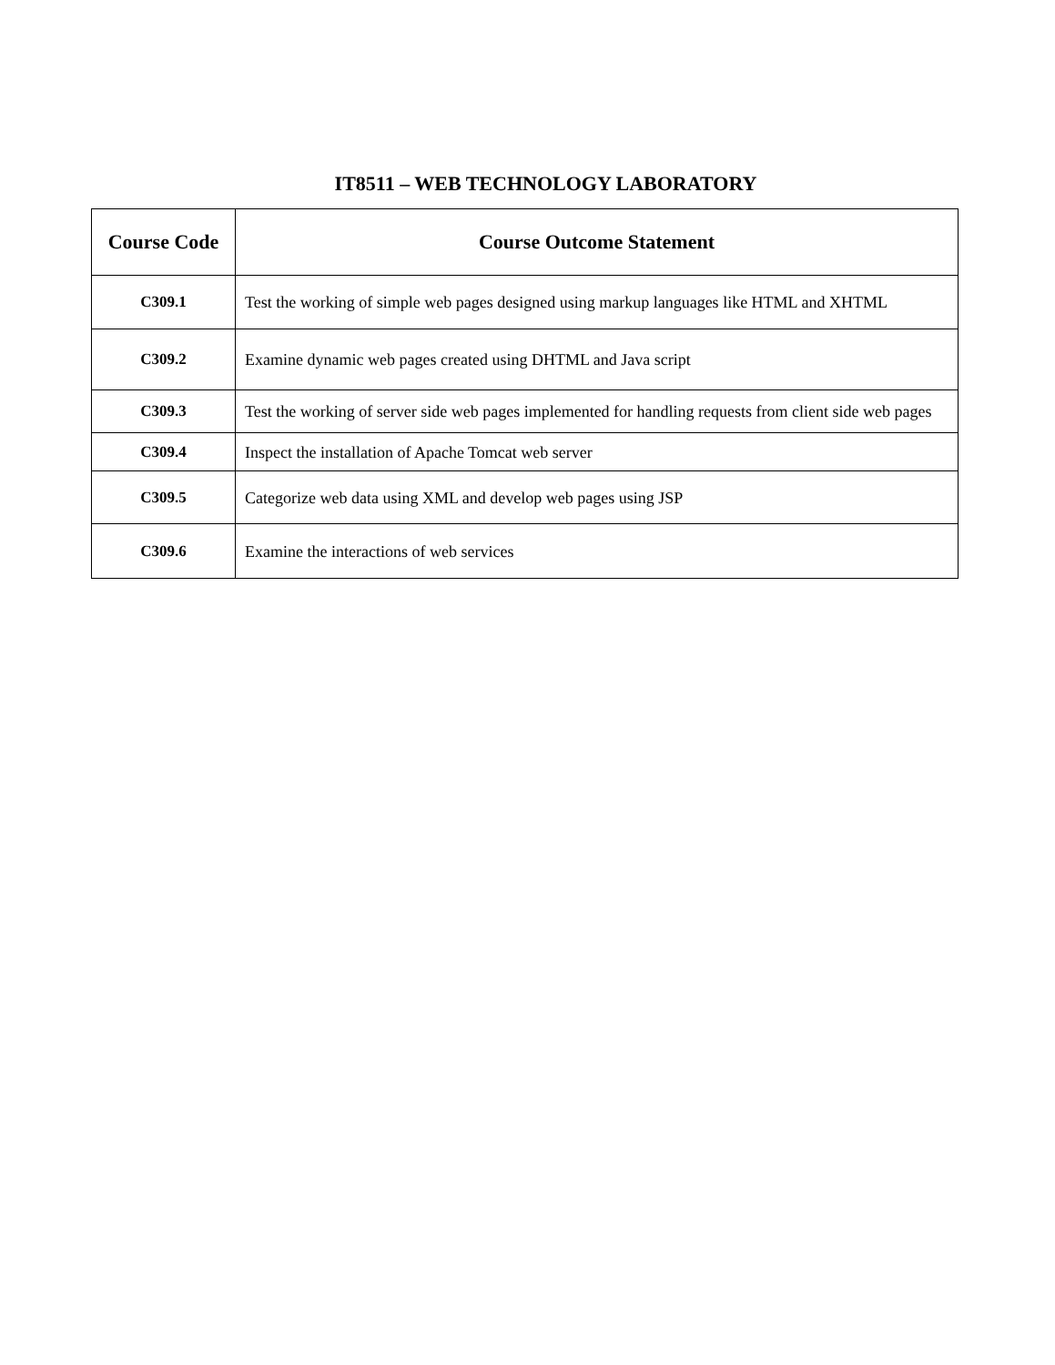IT8511 – WEB TECHNOLOGY LABORATORY
| Course Code | Course Outcome Statement |
| --- | --- |
| C309.1 | Test the working of simple web pages designed using markup languages like HTML and XHTML |
| C309.2 | Examine dynamic web pages created using DHTML and Java script |
| C309.3 | Test the working of server side web pages implemented for handling requests from client side web pages |
| C309.4 | Inspect the installation of Apache Tomcat web server |
| C309.5 | Categorize web data using XML and develop web pages using JSP |
| C309.6 | Examine the interactions of web services |